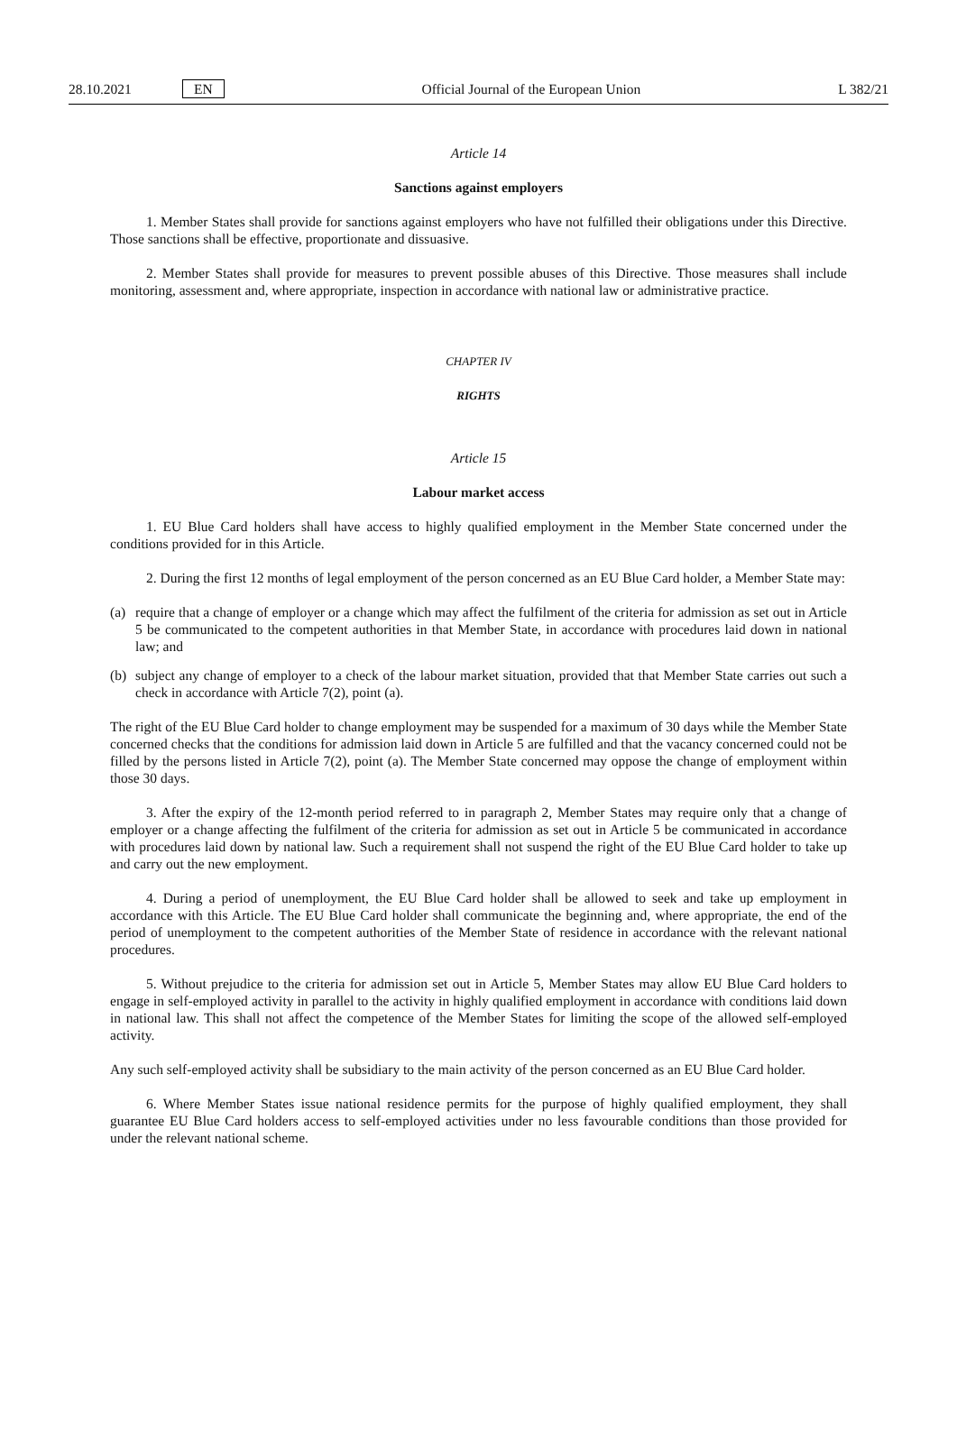28.10.2021 EN Official Journal of the European Union L 382/21
Article 14
Sanctions against employers
1. Member States shall provide for sanctions against employers who have not fulfilled their obligations under this Directive. Those sanctions shall be effective, proportionate and dissuasive.
2. Member States shall provide for measures to prevent possible abuses of this Directive. Those measures shall include monitoring, assessment and, where appropriate, inspection in accordance with national law or administrative practice.
CHAPTER IV
RIGHTS
Article 15
Labour market access
1. EU Blue Card holders shall have access to highly qualified employment in the Member State concerned under the conditions provided for in this Article.
2. During the first 12 months of legal employment of the person concerned as an EU Blue Card holder, a Member State may:
(a) require that a change of employer or a change which may affect the fulfilment of the criteria for admission as set out in Article 5 be communicated to the competent authorities in that Member State, in accordance with procedures laid down in national law; and
(b) subject any change of employer to a check of the labour market situation, provided that that Member State carries out such a check in accordance with Article 7(2), point (a).
The right of the EU Blue Card holder to change employment may be suspended for a maximum of 30 days while the Member State concerned checks that the conditions for admission laid down in Article 5 are fulfilled and that the vacancy concerned could not be filled by the persons listed in Article 7(2), point (a). The Member State concerned may oppose the change of employment within those 30 days.
3. After the expiry of the 12-month period referred to in paragraph 2, Member States may require only that a change of employer or a change affecting the fulfilment of the criteria for admission as set out in Article 5 be communicated in accordance with procedures laid down by national law. Such a requirement shall not suspend the right of the EU Blue Card holder to take up and carry out the new employment.
4. During a period of unemployment, the EU Blue Card holder shall be allowed to seek and take up employment in accordance with this Article. The EU Blue Card holder shall communicate the beginning and, where appropriate, the end of the period of unemployment to the competent authorities of the Member State of residence in accordance with the relevant national procedures.
5. Without prejudice to the criteria for admission set out in Article 5, Member States may allow EU Blue Card holders to engage in self-employed activity in parallel to the activity in highly qualified employment in accordance with conditions laid down in national law. This shall not affect the competence of the Member States for limiting the scope of the allowed self-employed activity.
Any such self-employed activity shall be subsidiary to the main activity of the person concerned as an EU Blue Card holder.
6. Where Member States issue national residence permits for the purpose of highly qualified employment, they shall guarantee EU Blue Card holders access to self-employed activities under no less favourable conditions than those provided for under the relevant national scheme.